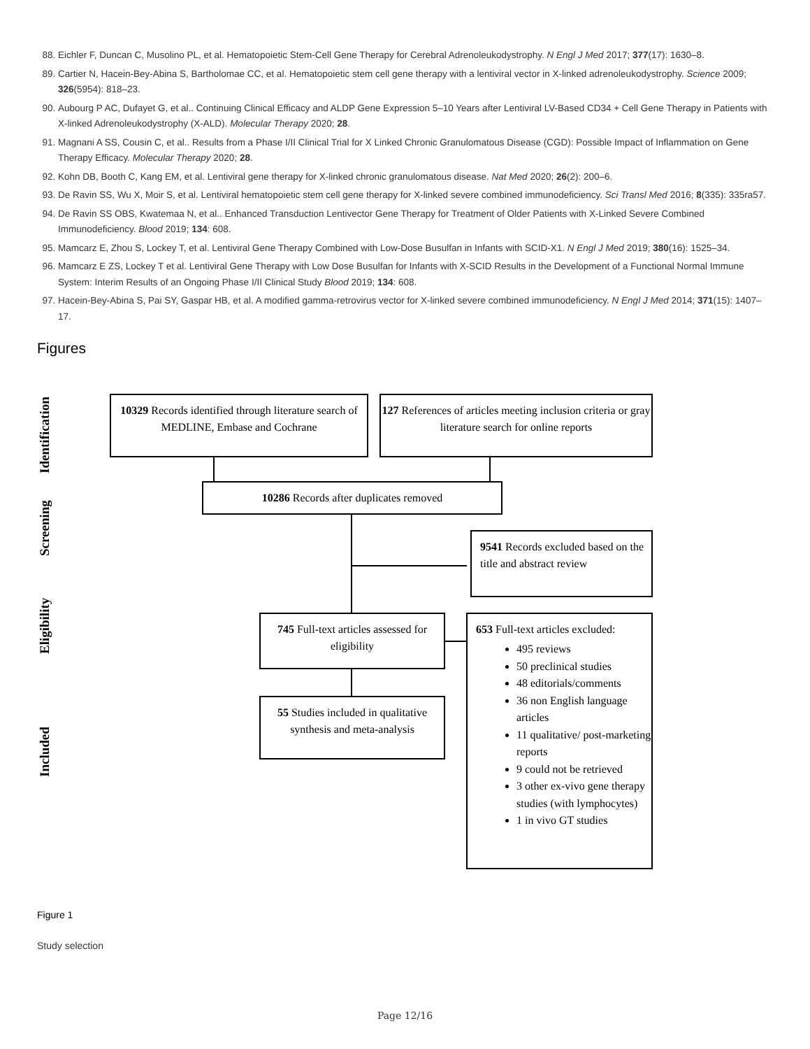88. Eichler F, Duncan C, Musolino PL, et al. Hematopoietic Stem-Cell Gene Therapy for Cerebral Adrenoleukodystrophy. N Engl J Med 2017; 377(17): 1630–8.
89. Cartier N, Hacein-Bey-Abina S, Bartholomae CC, et al. Hematopoietic stem cell gene therapy with a lentiviral vector in X-linked adrenoleukodystrophy. Science 2009; 326(5954): 818–23.
90. Aubourg P AC, Dufayet G, et al.. Continuing Clinical Efficacy and ALDP Gene Expression 5–10 Years after Lentiviral LV-Based CD34 + Cell Gene Therapy in Patients with X-linked Adrenoleukodystrophy (X-ALD). Molecular Therapy 2020; 28.
91. Magnani A SS, Cousin C, et al.. Results from a Phase I/II Clinical Trial for X Linked Chronic Granulomatous Disease (CGD): Possible Impact of Inflammation on Gene Therapy Efficacy. Molecular Therapy 2020; 28.
92. Kohn DB, Booth C, Kang EM, et al. Lentiviral gene therapy for X-linked chronic granulomatous disease. Nat Med 2020; 26(2): 200–6.
93. De Ravin SS, Wu X, Moir S, et al. Lentiviral hematopoietic stem cell gene therapy for X-linked severe combined immunodeficiency. Sci Transl Med 2016; 8(335): 335ra57.
94. De Ravin SS OBS, Kwatemaa N, et al.. Enhanced Transduction Lentivector Gene Therapy for Treatment of Older Patients with X-Linked Severe Combined Immunodeficiency. Blood 2019; 134: 608.
95. Mamcarz E, Zhou S, Lockey T, et al. Lentiviral Gene Therapy Combined with Low-Dose Busulfan in Infants with SCID-X1. N Engl J Med 2019; 380(16): 1525–34.
96. Mamcarz E ZS, Lockey T et al. Lentiviral Gene Therapy with Low Dose Busulfan for Infants with X-SCID Results in the Development of a Functional Normal Immune System: Interim Results of an Ongoing Phase I/II Clinical Study Blood 2019; 134: 608.
97. Hacein-Bey-Abina S, Pai SY, Gaspar HB, et al. A modified gamma-retrovirus vector for X-linked severe combined immunodeficiency. N Engl J Med 2014; 371(15): 1407–17.
Figures
Identification
Screening
Eligibility
Included
10329 Records identified through literature search of MEDLINE, Embase and Cochrane
127 References of articles meeting inclusion criteria or gray literature search for online reports
10286 Records after duplicates removed
9541 Records excluded based on the title and abstract review
745 Full-text articles assessed for eligibility
55 Studies included in qualitative synthesis and meta-analysis
653 Full-text articles excluded:
495 reviews
50 preclinical studies
48 editorials/comments
36 non English language articles
11 qualitative/ post-marketing reports
9 could not be retrieved
3 other ex-vivo gene therapy studies (with lymphocytes)
1 in vivo GT studies
Figure 1
Study selection
Page 12/16